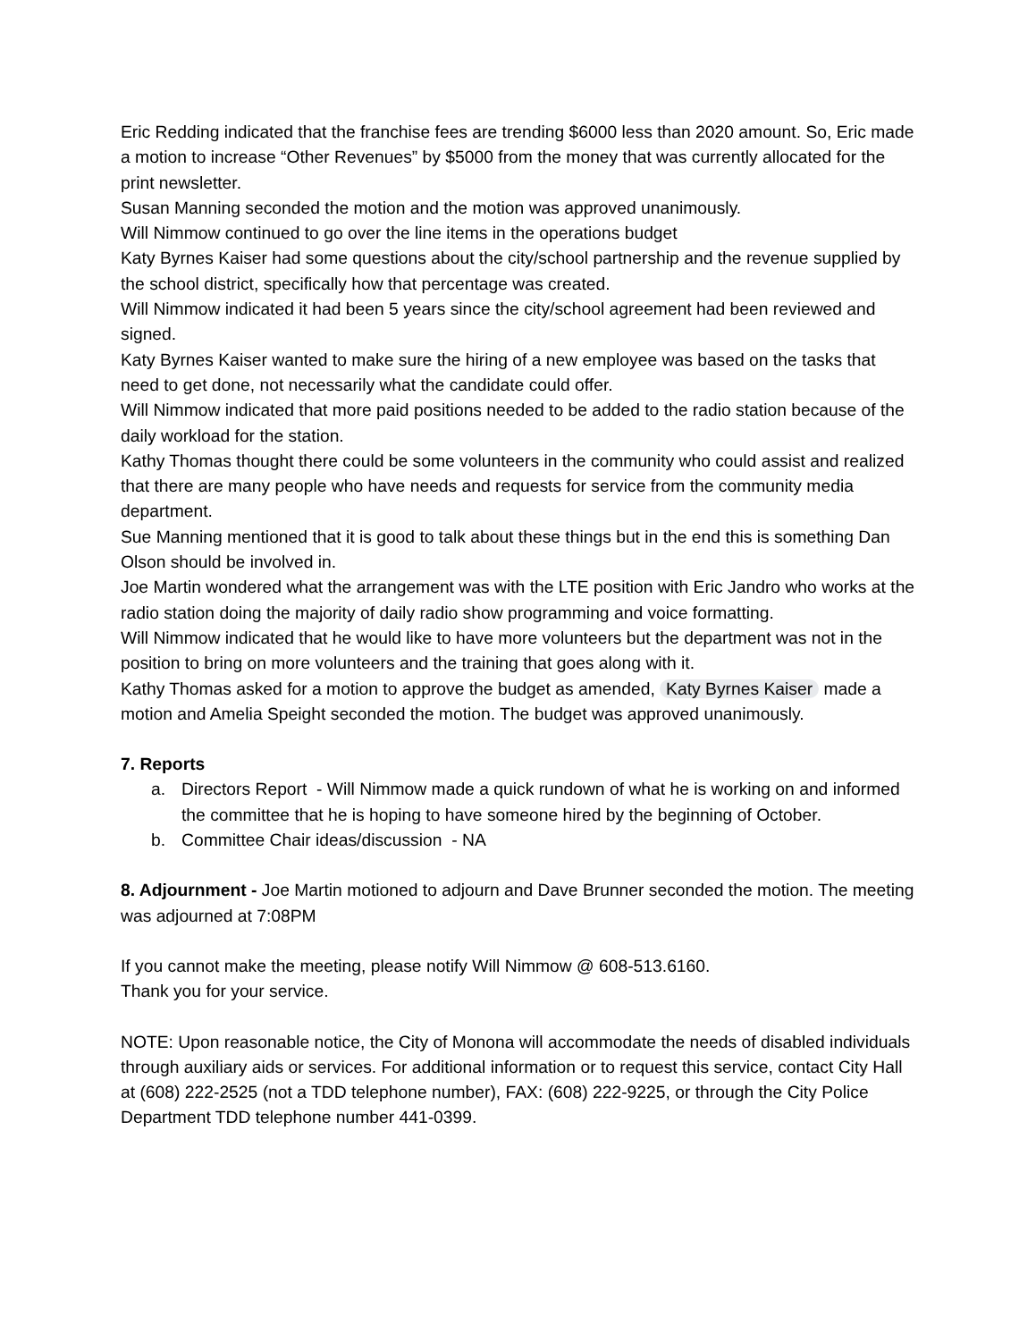Eric Redding indicated that the franchise fees are trending $6000 less than 2020 amount. So, Eric made a motion to increase “Other Revenues” by $5000 from the money that was currently allocated for the print newsletter.
Susan Manning seconded the motion and the motion was approved unanimously.
Will Nimmow continued to go over the line items in the operations budget
Katy Byrnes Kaiser had some questions about the city/school partnership and the revenue supplied by the school district, specifically how that percentage was created.
Will Nimmow indicated it had been 5 years since the city/school agreement had been reviewed and signed.
Katy Byrnes Kaiser wanted to make sure the hiring of a new employee was based on the tasks that need to get done, not necessarily what the candidate could offer.
Will Nimmow indicated that more paid positions needed to be added to the radio station because of the daily workload for the station.
Kathy Thomas thought there could be some volunteers in the community who could assist and realized that there are many people who have needs and requests for service from the community media department.
Sue Manning mentioned that it is good to talk about these things but in the end this is something Dan Olson should be involved in.
Joe Martin wondered what the arrangement was with the LTE position with Eric Jandro who works at the radio station doing the majority of daily radio show programming and voice formatting.
Will Nimmow indicated that he would like to have more volunteers but the department was not in the position to bring on more volunteers and the training that goes along with it.
Kathy Thomas asked for a motion to approve the budget as amended, Katy Byrnes Kaiser made a motion and Amelia Speight seconded the motion. The budget was approved unanimously.
7. Reports
a. Directors Report - Will Nimmow made a quick rundown of what he is working on and informed the committee that he is hoping to have someone hired by the beginning of October.
b. Committee Chair ideas/discussion - NA
8. Adjournment - Joe Martin motioned to adjourn and Dave Brunner seconded the motion. The meeting was adjourned at 7:08PM
If you cannot make the meeting, please notify Will Nimmow @ 608-513.6160.
Thank you for your service.
NOTE: Upon reasonable notice, the City of Monona will accommodate the needs of disabled individuals through auxiliary aids or services. For additional information or to request this service, contact City Hall at (608) 222-2525 (not a TDD telephone number), FAX: (608) 222-9225, or through the City Police Department TDD telephone number 441-0399.